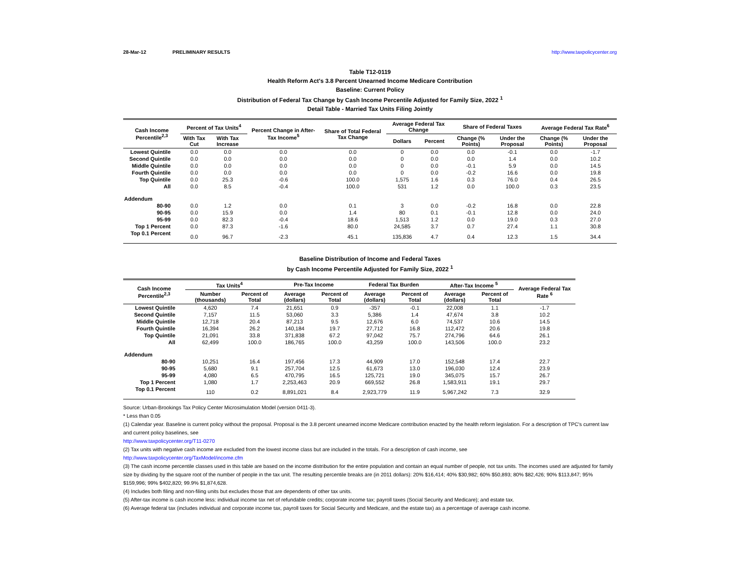28-Mar-12 PRELIMINARY RESULTS http://www.taxpolicycenter.org
Table T12-0119
Health Reform Act's 3.8 Percent Unearned Income Medicare Contribution
Baseline: Current Policy
Distribution of Federal Tax Change by Cash Income Percentile Adjusted for Family Size, 2022 <sup>1</sup>
Detail Table - Married Tax Units Filing Jointly
| Cash Income Percentile<sup>2,3</sup> | Percent of Tax Units<sup>4</sup> | | Percent Change in After-Tax Income<sup>5</sup> | Share of Total Federal Tax Change | Average Federal Tax Change | | Share of Federal Taxes | | Average Federal Tax Rate<sup>6</sup> | |
| --- | --- | --- | --- | --- | --- | --- | --- | --- | --- | --- |
| | With Tax Cut | With Tax Increase | | | Dollars | Percent | Change (% Points) | Under the Proposal | Change (% Points) | Under the Proposal |
| Lowest Quintile | 0.0 | 0.0 | 0.0 | 0.0 | 0 | 0.0 | 0.0 | -0.1 | 0.0 | -1.7 |
| Second Quintile | 0.0 | 0.0 | 0.0 | 0.0 | 0 | 0.0 | 0.0 | 1.4 | 0.0 | 10.2 |
| Middle Quintile | 0.0 | 0.0 | 0.0 | 0.0 | 0 | 0.0 | -0.1 | 5.9 | 0.0 | 14.5 |
| Fourth Quintile | 0.0 | 0.0 | 0.0 | 0.0 | 0 | 0.0 | -0.2 | 16.6 | 0.0 | 19.8 |
| Top Quintile | 0.0 | 25.3 | -0.6 | 100.0 | 1,575 | 1.6 | 0.3 | 76.0 | 0.4 | 26.5 |
| All | 0.0 | 8.5 | -0.4 | 100.0 | 531 | 1.2 | 0.0 | 100.0 | 0.3 | 23.5 |
| Addendum | | | | | | | | | | |
| 80-90 | 0.0 | 1.2 | 0.0 | 0.1 | 3 | 0.0 | -0.2 | 16.8 | 0.0 | 22.8 |
| 90-95 | 0.0 | 15.9 | 0.0 | 1.4 | 80 | 0.1 | -0.1 | 12.8 | 0.0 | 24.0 |
| 95-99 | 0.0 | 82.3 | -0.4 | 18.6 | 1,513 | 1.2 | 0.0 | 19.0 | 0.3 | 27.0 |
| Top 1 Percent | 0.0 | 87.3 | -1.6 | 80.0 | 24,585 | 3.7 | 0.7 | 27.4 | 1.1 | 30.8 |
| Top 0.1 Percent | 0.0 | 96.7 | -2.3 | 45.1 | 135,836 | 4.7 | 0.4 | 12.3 | 1.5 | 34.4 |
Baseline Distribution of Income and Federal Taxes
by Cash Income Percentile Adjusted for Family Size, 2022 <sup>1</sup>
| Cash Income Percentile<sup>2,3</sup> | Tax Units<sup>4</sup> | | Pre-Tax Income | | Federal Tax Burden | | After-Tax Income <sup>5</sup> | | Average Federal Tax Rate <sup>6</sup> |
| --- | --- | --- | --- | --- | --- | --- | --- | --- | --- |
| | Number (thousands) | Percent of Total | Average (dollars) | Percent of Total | Average (dollars) | Percent of Total | Average (dollars) | Percent of Total | |
| Lowest Quintile | 4,620 | 7.4 | 21,651 | 0.9 | -357 | -0.1 | 22,008 | 1.1 | -1.7 |
| Second Quintile | 7,157 | 11.5 | 53,060 | 3.3 | 5,386 | 1.4 | 47,674 | 3.8 | 10.2 |
| Middle Quintile | 12,718 | 20.4 | 87,213 | 9.5 | 12,676 | 6.0 | 74,537 | 10.6 | 14.5 |
| Fourth Quintile | 16,394 | 26.2 | 140,184 | 19.7 | 27,712 | 16.8 | 112,472 | 20.6 | 19.8 |
| Top Quintile | 21,091 | 33.8 | 371,838 | 67.2 | 97,042 | 75.7 | 274,796 | 64.6 | 26.1 |
| All | 62,499 | 100.0 | 186,765 | 100.0 | 43,259 | 100.0 | 143,506 | 100.0 | 23.2 |
| Addendum | | | | | | | | | |
| 80-90 | 10,251 | 16.4 | 197,456 | 17.3 | 44,909 | 17.0 | 152,548 | 17.4 | 22.7 |
| 90-95 | 5,680 | 9.1 | 257,704 | 12.5 | 61,673 | 13.0 | 196,030 | 12.4 | 23.9 |
| 95-99 | 4,080 | 6.5 | 470,795 | 16.5 | 125,721 | 19.0 | 345,075 | 15.7 | 26.7 |
| Top 1 Percent | 1,080 | 1.7 | 2,253,463 | 20.9 | 669,552 | 26.8 | 1,583,911 | 19.1 | 29.7 |
| Top 0.1 Percent | 110 | 0.2 | 8,891,021 | 8.4 | 2,923,779 | 11.9 | 5,967,242 | 7.3 | 32.9 |
Source: Urban-Brookings Tax Policy Center Microsimulation Model (version 0411-3).
* Less than 0.05
(1) Calendar year. Baseline is current policy without the proposal. Proposal is the 3.8 percent unearned income Medicare contribution enacted by the health reform legislation. For a description of TPC's current law and current policy baselines, see
http://www.taxpolicycenter.org/T11-0270
(2) Tax units with negative cash income are excluded from the lowest income class but are included in the totals. For a description of cash income, see
http://www.taxpolicycenter.org/TaxModel/income.cfm
(3) The cash income percentile classes used in this table are based on the income distribution for the entire population and contain an equal number of people, not tax units. The incomes used are adjusted for family size by dividing by the square root of the number of people in the tax unit. The resulting percentile breaks are (in 2011 dollars): 20% $16,414; 40% $30,982; 60% $50,893; 80% $82,426; 90% $113,847; 95% $159,996; 99% $402,820; 99.9% $1,874,628.
(4) Includes both filing and non-filing units but excludes those that are dependents of other tax units.
(5) After-tax income is cash income less: individual income tax net of refundable credits; corporate income tax; payroll taxes (Social Security and Medicare); and estate tax.
(6) Average federal tax (includes individual and corporate income tax, payroll taxes for Social Security and Medicare, and the estate tax) as a percentage of average cash income.